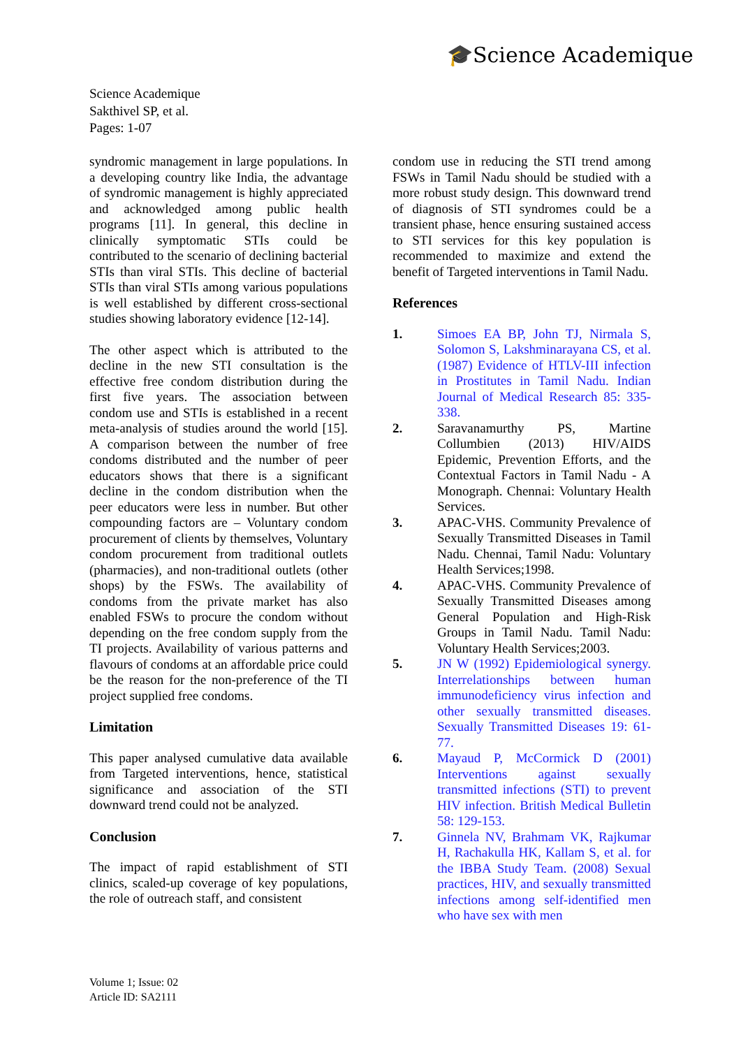🎓Science Academique
Science Academique
Sakthivel SP, et al.
Pages: 1-07
syndromic management in large populations. In a developing country like India, the advantage of syndromic management is highly appreciated and acknowledged among public health programs [11]. In general, this decline in clinically symptomatic STIs could be contributed to the scenario of declining bacterial STIs than viral STIs. This decline of bacterial STIs than viral STIs among various populations is well established by different cross-sectional studies showing laboratory evidence [12-14].
The other aspect which is attributed to the decline in the new STI consultation is the effective free condom distribution during the first five years. The association between condom use and STIs is established in a recent meta-analysis of studies around the world [15]. A comparison between the number of free condoms distributed and the number of peer educators shows that there is a significant decline in the condom distribution when the peer educators were less in number. But other compounding factors are – Voluntary condom procurement of clients by themselves, Voluntary condom procurement from traditional outlets (pharmacies), and non-traditional outlets (other shops) by the FSWs. The availability of condoms from the private market has also enabled FSWs to procure the condom without depending on the free condom supply from the TI projects. Availability of various patterns and flavours of condoms at an affordable price could be the reason for the non-preference of the TI project supplied free condoms.
Limitation
This paper analysed cumulative data available from Targeted interventions, hence, statistical significance and association of the STI downward trend could not be analyzed.
Conclusion
The impact of rapid establishment of STI clinics, scaled-up coverage of key populations, the role of outreach staff, and consistent
condom use in reducing the STI trend among FSWs in Tamil Nadu should be studied with a more robust study design. This downward trend of diagnosis of STI syndromes could be a transient phase, hence ensuring sustained access to STI services for this key population is recommended to maximize and extend the benefit of Targeted interventions in Tamil Nadu.
References
1. Simoes EA BP, John TJ, Nirmala S, Solomon S, Lakshminarayana CS, et al. (1987) Evidence of HTLV-III infection in Prostitutes in Tamil Nadu. Indian Journal of Medical Research 85: 335-338.
2. Saravanamurthy PS, Martine Collumbien (2013) HIV/AIDS Epidemic, Prevention Efforts, and the Contextual Factors in Tamil Nadu - A Monograph. Chennai: Voluntary Health Services.
3. APAC-VHS. Community Prevalence of Sexually Transmitted Diseases in Tamil Nadu. Chennai, Tamil Nadu: Voluntary Health Services;1998.
4. APAC-VHS. Community Prevalence of Sexually Transmitted Diseases among General Population and High-Risk Groups in Tamil Nadu. Tamil Nadu: Voluntary Health Services;2003.
5. JN W (1992) Epidemiological synergy. Interrelationships between human immunodeficiency virus infection and other sexually transmitted diseases. Sexually Transmitted Diseases 19: 61-77.
6. Mayaud P, McCormick D (2001) Interventions against sexually transmitted infections (STI) to prevent HIV infection. British Medical Bulletin 58: 129-153.
7. Ginnela NV, Brahmam VK, Rajkumar H, Rachakulla HK, Kallam S, et al. for the IBBA Study Team. (2008) Sexual practices, HIV, and sexually transmitted infections among self-identified men who have sex with men
Volume 1; Issue: 02
Article ID: SA2111